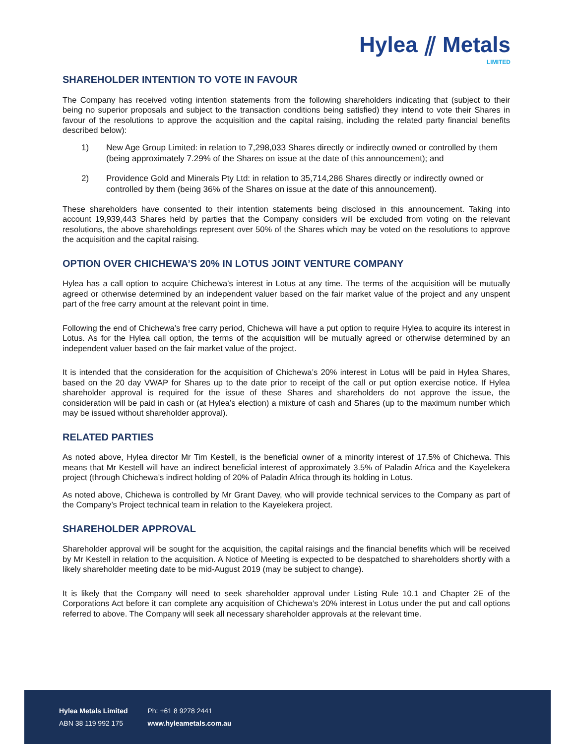Hylea ⫽ Metals
LIMITED
SHAREHOLDER INTENTION TO VOTE IN FAVOUR
The Company has received voting intention statements from the following shareholders indicating that (subject to their being no superior proposals and subject to the transaction conditions being satisfied) they intend to vote their Shares in favour of the resolutions to approve the acquisition and the capital raising, including the related party financial benefits described below):
1) New Age Group Limited: in relation to 7,298,033 Shares directly or indirectly owned or controlled by them (being approximately 7.29% of the Shares on issue at the date of this announcement); and
2) Providence Gold and Minerals Pty Ltd: in relation to 35,714,286 Shares directly or indirectly owned or controlled by them (being 36% of the Shares on issue at the date of this announcement).
These shareholders have consented to their intention statements being disclosed in this announcement. Taking into account 19,939,443 Shares held by parties that the Company considers will be excluded from voting on the relevant resolutions, the above shareholdings represent over 50% of the Shares which may be voted on the resolutions to approve the acquisition and the capital raising.
OPTION OVER CHICHEWA’S 20% IN LOTUS JOINT VENTURE COMPANY
Hylea has a call option to acquire Chichewa’s interest in Lotus at any time. The terms of the acquisition will be mutually agreed or otherwise determined by an independent valuer based on the fair market value of the project and any unspent part of the free carry amount at the relevant point in time.
Following the end of Chichewa’s free carry period, Chichewa will have a put option to require Hylea to acquire its interest in Lotus. As for the Hylea call option, the terms of the acquisition will be mutually agreed or otherwise determined by an independent valuer based on the fair market value of the project.
It is intended that the consideration for the acquisition of Chichewa’s 20% interest in Lotus will be paid in Hylea Shares, based on the 20 day VWAP for Shares up to the date prior to receipt of the call or put option exercise notice. If Hylea shareholder approval is required for the issue of these Shares and shareholders do not approve the issue, the consideration will be paid in cash or (at Hylea’s election) a mixture of cash and Shares (up to the maximum number which may be issued without shareholder approval).
RELATED PARTIES
As noted above, Hylea director Mr Tim Kestell, is the beneficial owner of a minority interest of 17.5% of Chichewa. This means that Mr Kestell will have an indirect beneficial interest of approximately 3.5% of Paladin Africa and the Kayelekera project (through Chichewa’s indirect holding of 20% of Paladin Africa through its holding in Lotus.
As noted above, Chichewa is controlled by Mr Grant Davey, who will provide technical services to the Company as part of the Company’s Project technical team in relation to the Kayelekera project.
SHAREHOLDER APPROVAL
Shareholder approval will be sought for the acquisition, the capital raisings and the financial benefits which will be received by Mr Kestell in relation to the acquisition. A Notice of Meeting is expected to be despatched to shareholders shortly with a likely shareholder meeting date to be mid-August 2019 (may be subject to change).
It is likely that the Company will need to seek shareholder approval under Listing Rule 10.1 and Chapter 2E of the Corporations Act before it can complete any acquisition of Chichewa’s 20% interest in Lotus under the put and call options referred to above. The Company will seek all necessary shareholder approvals at the relevant time.
Hylea Metals Limited
ABN 38 119 992 175
Ph: +61 8 9278 2441
www.hyleametals.com.au